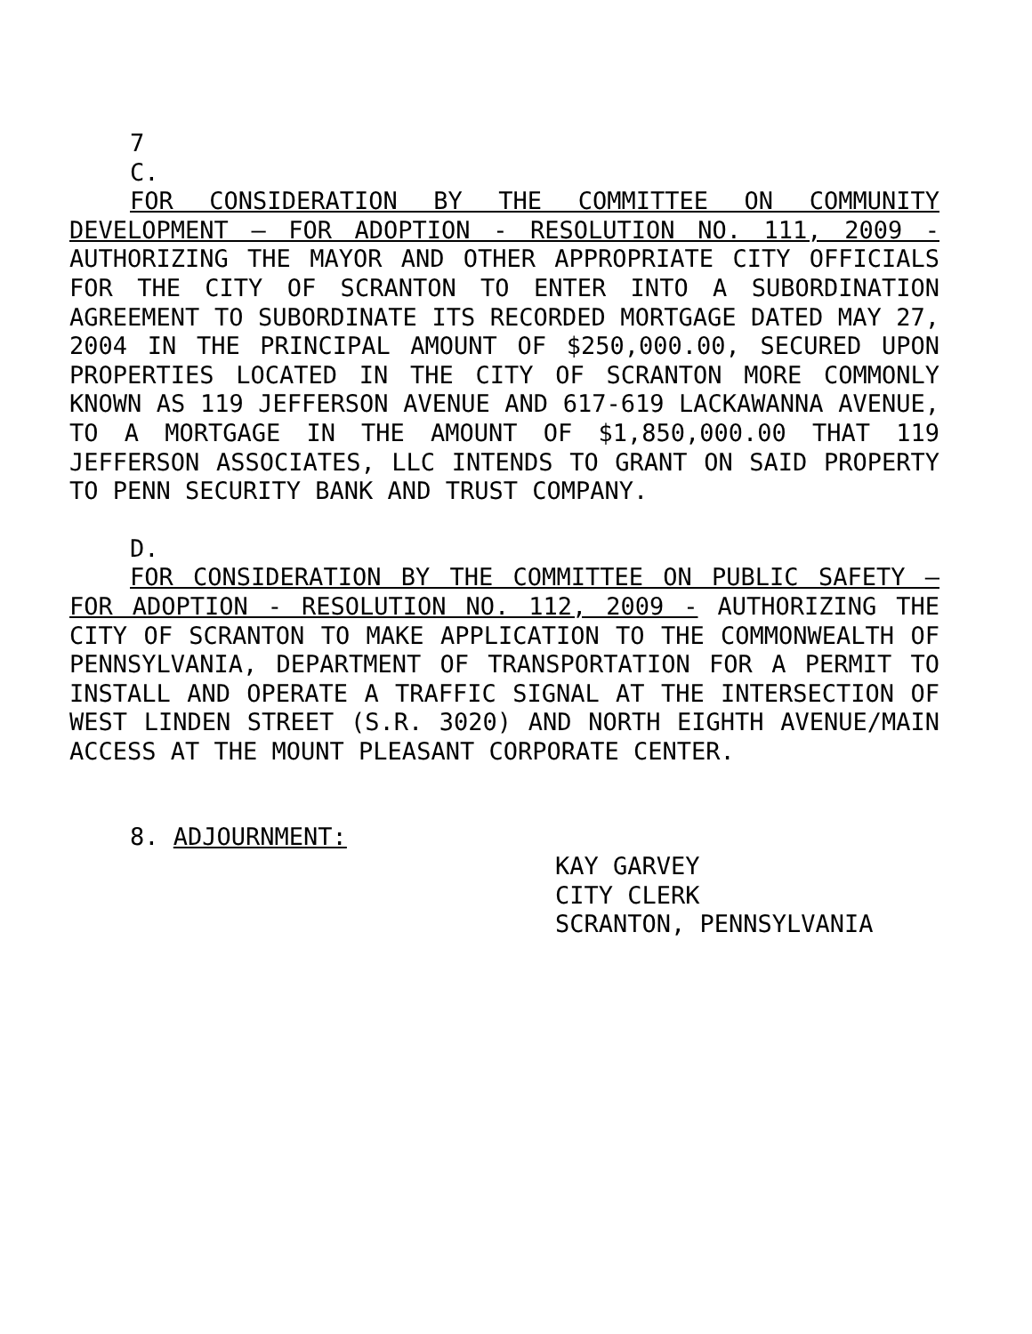7
C.
FOR CONSIDERATION BY THE COMMITTEE ON COMMUNITY DEVELOPMENT – FOR ADOPTION - RESOLUTION NO. 111, 2009 - AUTHORIZING THE MAYOR AND OTHER APPROPRIATE CITY OFFICIALS FOR THE CITY OF SCRANTON TO ENTER INTO A SUBORDINATION AGREEMENT TO SUBORDINATE ITS RECORDED MORTGAGE DATED MAY 27, 2004 IN THE PRINCIPAL AMOUNT OF $250,000.00, SECURED UPON PROPERTIES LOCATED IN THE CITY OF SCRANTON MORE COMMONLY KNOWN AS 119 JEFFERSON AVENUE AND 617-619 LACKAWANNA AVENUE, TO A MORTGAGE IN THE AMOUNT OF $1,850,000.00 THAT 119 JEFFERSON ASSOCIATES, LLC INTENDS TO GRANT ON SAID PROPERTY TO PENN SECURITY BANK AND TRUST COMPANY.
D.
FOR CONSIDERATION BY THE COMMITTEE ON PUBLIC SAFETY – FOR ADOPTION - RESOLUTION NO. 112, 2009 - AUTHORIZING THE CITY OF SCRANTON TO MAKE APPLICATION TO THE COMMONWEALTH OF PENNSYLVANIA, DEPARTMENT OF TRANSPORTATION FOR A PERMIT TO INSTALL AND OPERATE A TRAFFIC SIGNAL AT THE INTERSECTION OF WEST LINDEN STREET (S.R. 3020) AND NORTH EIGHTH AVENUE/MAIN ACCESS AT THE MOUNT PLEASANT CORPORATE CENTER.
8. ADJOURNMENT:
KAY GARVEY
CITY CLERK
SCRANTON, PENNSYLVANIA